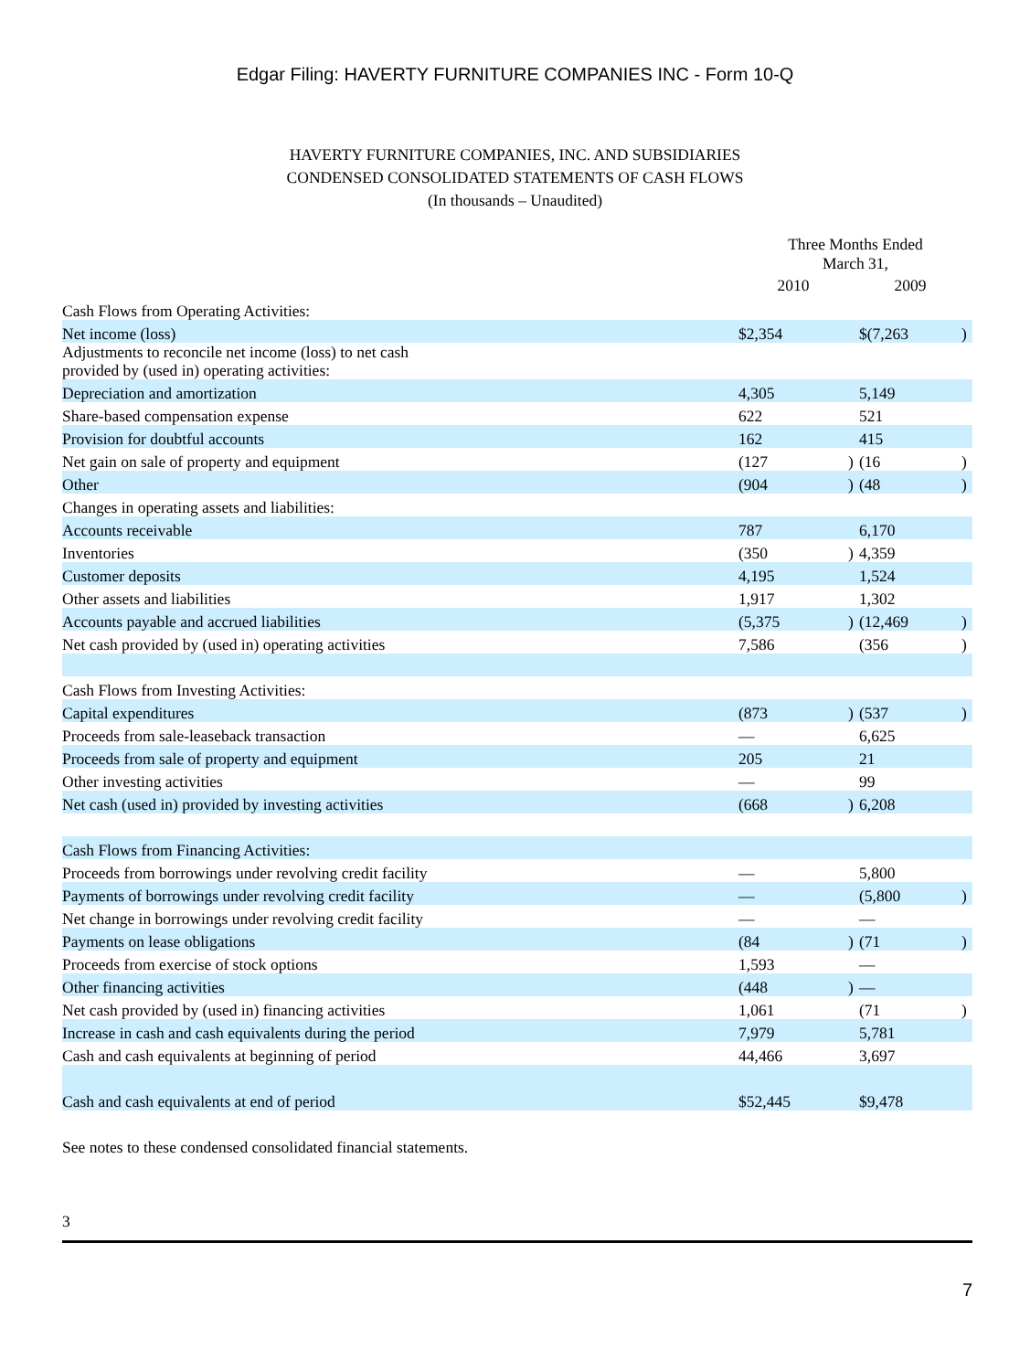Edgar Filing: HAVERTY FURNITURE COMPANIES INC - Form 10-Q
HAVERTY FURNITURE COMPANIES, INC. AND SUBSIDIARIES
CONDENSED CONSOLIDATED STATEMENTS OF CASH FLOWS
(In thousands – Unaudited)
| | Three Months Ended March 31, | | | |
| | 2010 | | 2009 | |
| Cash Flows from Operating Activities: | | | | |
| Net income (loss) | $2,354 | | $(7,263 | ) |
| Adjustments to reconcile net income (loss) to net cash provided by (used in) operating activities: | | | | |
| Depreciation and amortization | 4,305 | | 5,149 | |
| Share-based compensation expense | 622 | | 521 | |
| Provision for doubtful accounts | 162 | | 415 | |
| Net gain on sale of property and equipment | (127 | ) | (16 | ) |
| Other | (904 | ) | (48 | ) |
| Changes in operating assets and liabilities: | | | | |
| Accounts receivable | 787 | | 6,170 | |
| Inventories | (350 | ) | 4,359 | |
| Customer deposits | 4,195 | | 1,524 | |
| Other assets and liabilities | 1,917 | | 1,302 | |
| Accounts payable and accrued liabilities | (5,375 | ) | (12,469 | ) |
| Net cash provided by (used in) operating activities | 7,586 | | (356 | ) |
| Cash Flows from Investing Activities: | | | | |
| Capital expenditures | (873 | ) | (537 | ) |
| Proceeds from sale-leaseback transaction | — | | 6,625 | |
| Proceeds from sale of property and equipment | 205 | | 21 | |
| Other investing activities | — | | 99 | |
| Net cash (used in) provided by investing activities | (668 | ) | 6,208 | |
| Cash Flows from Financing Activities: | | | | |
| Proceeds from borrowings under revolving credit facility | — | | 5,800 | |
| Payments of borrowings under revolving credit facility | — | | (5,800 | ) |
| Net change in borrowings under revolving credit facility | — | | — | |
| Payments on lease obligations | (84 | ) | (71 | ) |
| Proceeds from exercise of stock options | 1,593 | | — | |
| Other financing activities | (448 | ) | — | |
| Net cash provided by (used in) financing activities | 1,061 | | (71 | ) |
| Increase in cash and cash equivalents during the period | 7,979 | | 5,781 | |
| Cash and cash equivalents at beginning of period | 44,466 | | 3,697 | |
| Cash and cash equivalents at end of period | $52,445 | | $9,478 | |
See notes to these condensed consolidated financial statements.
3
7